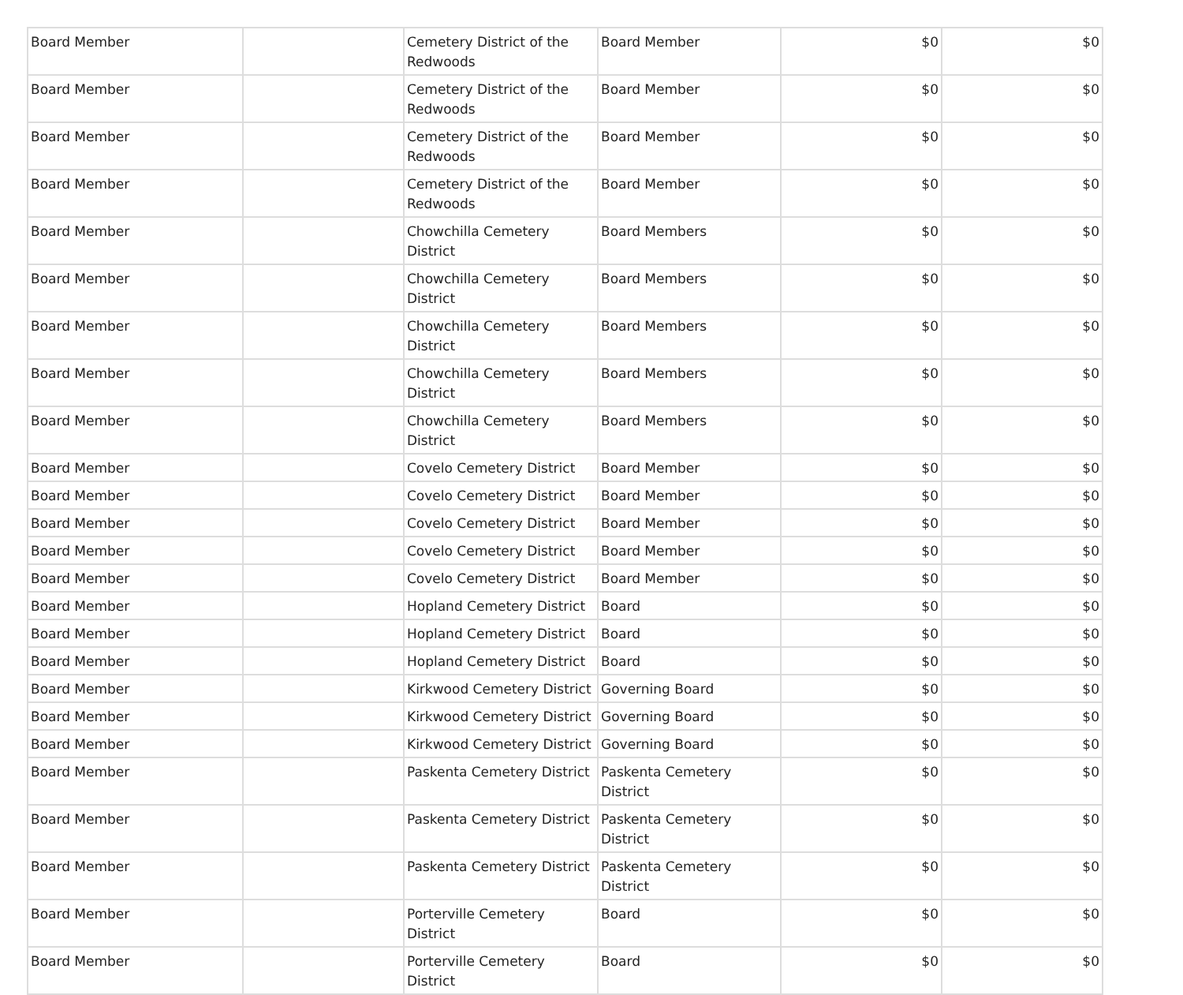| Board Member | | Cemetery District of the Redwoods | Board Member | $0 | $0 |
| Board Member | | Cemetery District of the Redwoods | Board Member | $0 | $0 |
| Board Member | | Cemetery District of the Redwoods | Board Member | $0 | $0 |
| Board Member | | Cemetery District of the Redwoods | Board Member | $0 | $0 |
| Board Member | | Chowchilla Cemetery District | Board Members | $0 | $0 |
| Board Member | | Chowchilla Cemetery District | Board Members | $0 | $0 |
| Board Member | | Chowchilla Cemetery District | Board Members | $0 | $0 |
| Board Member | | Chowchilla Cemetery District | Board Members | $0 | $0 |
| Board Member | | Chowchilla Cemetery District | Board Members | $0 | $0 |
| Board Member | | Covelo Cemetery District | Board Member | $0 | $0 |
| Board Member | | Covelo Cemetery District | Board Member | $0 | $0 |
| Board Member | | Covelo Cemetery District | Board Member | $0 | $0 |
| Board Member | | Covelo Cemetery District | Board Member | $0 | $0 |
| Board Member | | Covelo Cemetery District | Board Member | $0 | $0 |
| Board Member | | Hopland Cemetery District | Board | $0 | $0 |
| Board Member | | Hopland Cemetery District | Board | $0 | $0 |
| Board Member | | Hopland Cemetery District | Board | $0 | $0 |
| Board Member | | Kirkwood Cemetery District | Governing Board | $0 | $0 |
| Board Member | | Kirkwood Cemetery District | Governing Board | $0 | $0 |
| Board Member | | Kirkwood Cemetery District | Governing Board | $0 | $0 |
| Board Member | | Paskenta Cemetery District | Paskenta Cemetery District | $0 | $0 |
| Board Member | | Paskenta Cemetery District | Paskenta Cemetery District | $0 | $0 |
| Board Member | | Paskenta Cemetery District | Paskenta Cemetery District | $0 | $0 |
| Board Member | | Porterville Cemetery District | Board | $0 | $0 |
| Board Member | | Porterville Cemetery District | Board | $0 | $0 |